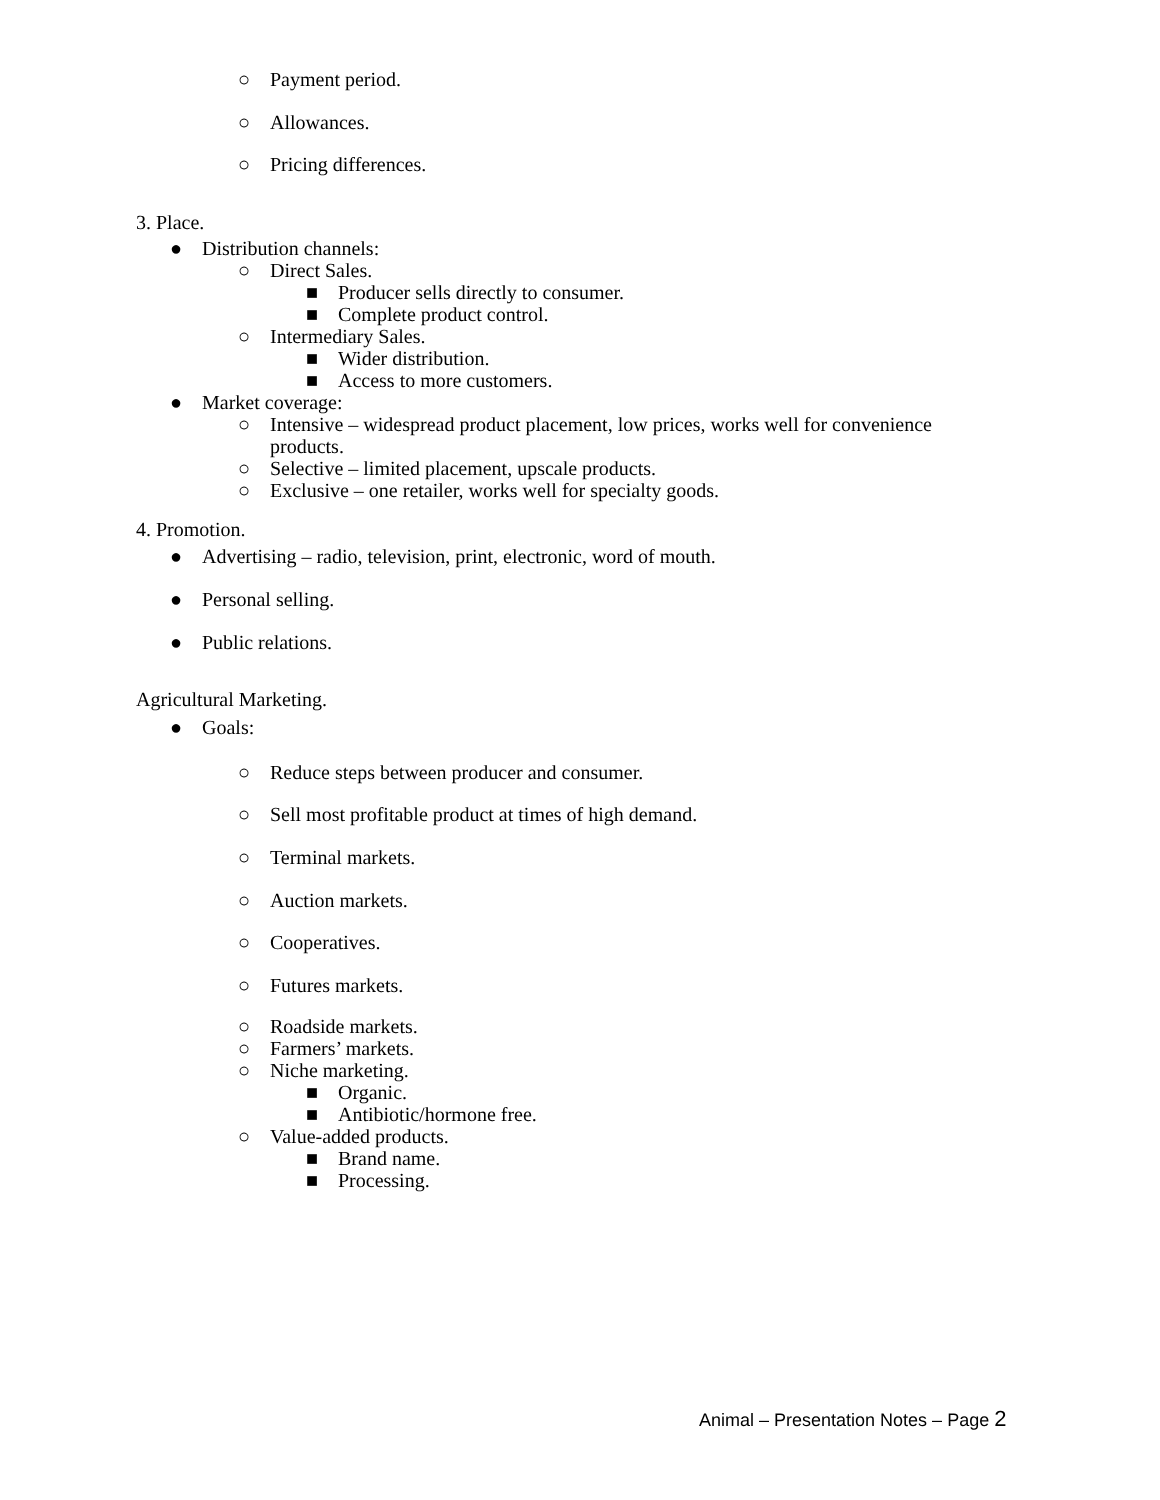○ Payment period.
○ Allowances.
○ Pricing differences.
3. Place.
● Distribution channels:
○ Direct Sales.
■ Producer sells directly to consumer.
■ Complete product control.
○ Intermediary Sales.
■ Wider distribution.
■ Access to more customers.
● Market coverage:
○ Intensive – widespread product placement, low prices, works well for convenience products.
○ Selective – limited placement, upscale products.
○ Exclusive – one retailer, works well for specialty goods.
4. Promotion.
● Advertising – radio, television, print, electronic, word of mouth.
● Personal selling.
● Public relations.
Agricultural Marketing.
● Goals:
○ Reduce steps between producer and consumer.
○ Sell most profitable product at times of high demand.
○ Terminal markets.
○ Auction markets.
○ Cooperatives.
○ Futures markets.
○ Roadside markets.
○ Farmers’ markets.
○ Niche marketing.
■ Organic.
■ Antibiotic/hormone free.
○ Value-added products.
■ Brand name.
■ Processing.
Animal – Presentation Notes – Page 2